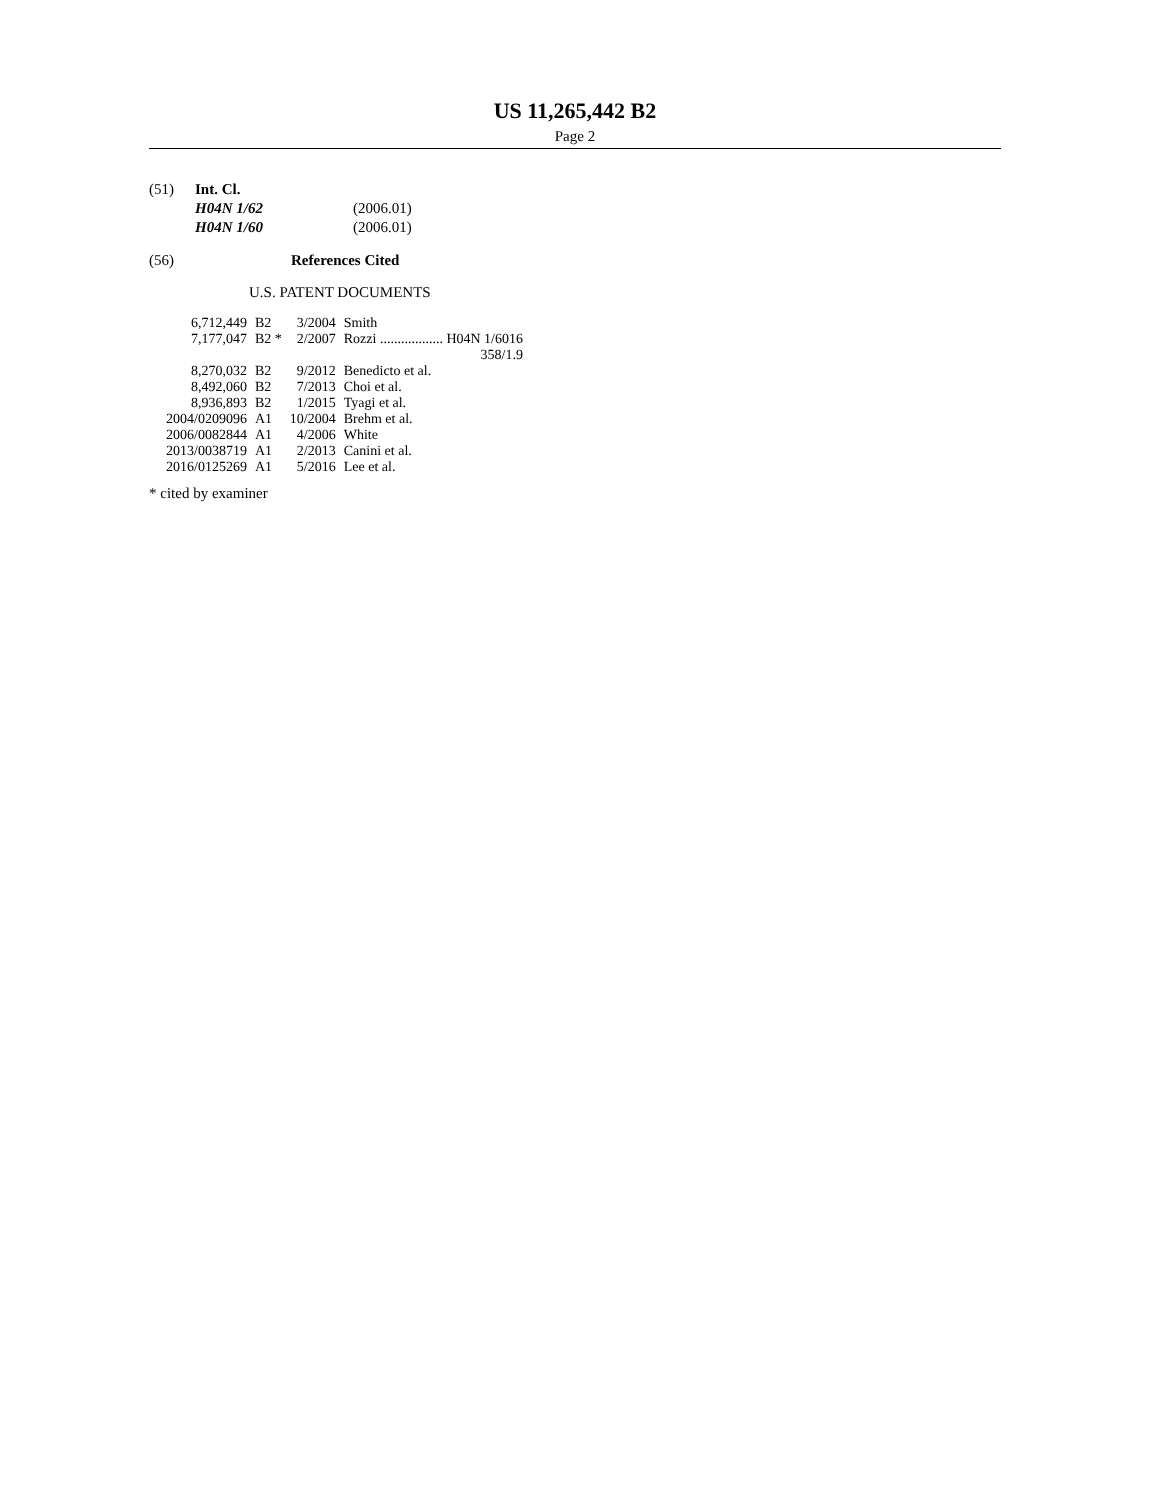US 11,265,442 B2
Page 2
(51) Int. Cl.
H04N 1/62 (2006.01)
H04N 1/60 (2006.01)
(56) References Cited
U.S. PATENT DOCUMENTS
| 6,712,449 | B2 | 3/2004 | Smith |
| 7,177,047 | B2 * | 2/2007 | Rozzi .................. H04N 1/6016 |
| | | | 358/1.9 |
| 8,270,032 | B2 | 9/2012 | Benedicto et al. |
| 8,492,060 | B2 | 7/2013 | Choi et al. |
| 8,936,893 | B2 | 1/2015 | Tyagi et al. |
| 2004/0209096 | A1 | 10/2004 | Brehm et al. |
| 2006/0082844 | A1 | 4/2006 | White |
| 2013/0038719 | A1 | 2/2013 | Canini et al. |
| 2016/0125269 | A1 | 5/2016 | Lee et al. |
* cited by examiner